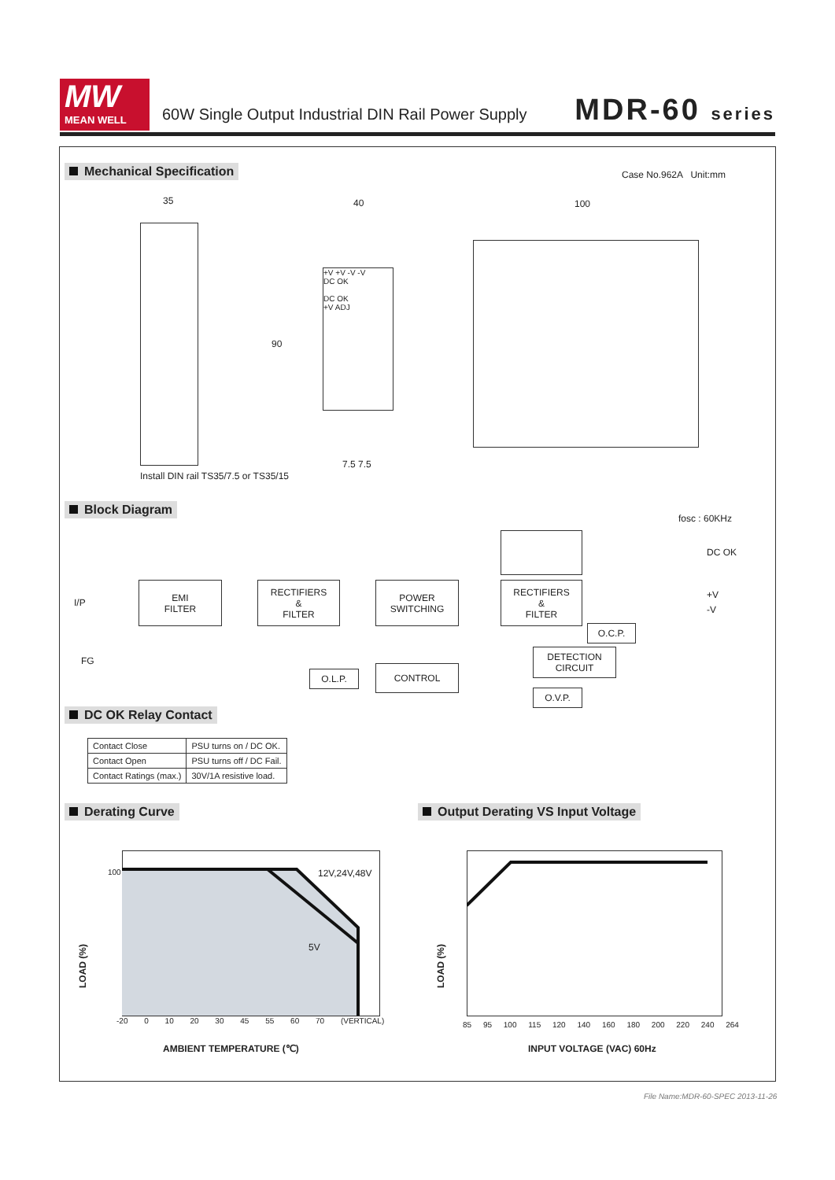MW
MEAN WELL
60W Single Output Industrial DIN Rail Power Supply
MDR-60 series
Mechanical Specification Case No.962A Unit:mm
35 40 100
+V +V -V -V
DC OK
DC OK
+V ADJ
90
Install DIN rail TS35/7.5 or TS35/15
7.5 7.5
Block Diagram
fosc : 60KHz
DC OK
I/P
FG
+V
-V
EMI
FILTER
RECTIFIERS
&
FILTER
POWER
SWITCHING
RECTIFIERS
&
FILTER
O.C.P.
DETECTION
CIRCUIT
O.L.P. CONTROL
O.V.P.
DC OK Relay Contact
| Contact Close | PSU turns on / DC OK. |
| Contact Open | PSU turns off / DC Fail. |
| Contact Ratings (max.) | 30V/1A resistive load. |
Derating Curve
Output Derating VS Input Voltage
12V,24V,48V
5V
LOAD (%)
100
-20 0 10 20 30 45 55 60 70 (VERTICAL)
AMBIENT TEMPERATURE (℃)
LOAD (%)
85 95 100 115 120 140 160 180 200 220 240 264
INPUT VOLTAGE (VAC) 60Hz
File Name:MDR-60-SPEC 2013-11-26